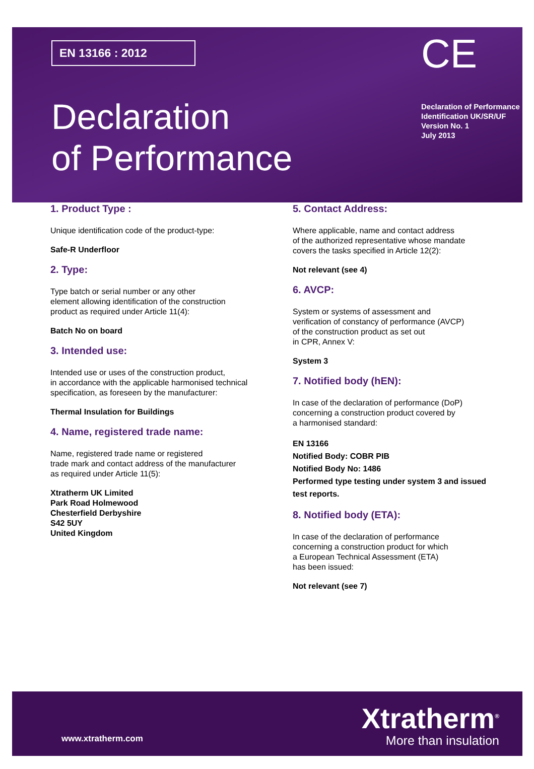EN 13166 : 2012
Declaration
of Performance
CE
Declaration of Performance
Identification UK/SR/UF
Version No. 1
July 2013
1. Product Type :
Unique identification code of the product-type:
Safe-R Underfloor
2. Type:
Type batch or serial number or any other
element allowing identification of the construction
product as required under Article 11(4):
Batch No on board
3. Intended use:
Intended use or uses of the construction product,
in accordance with the applicable harmonised technical
specification, as foreseen by the manufacturer:
Thermal Insulation for Buildings
4. Name, registered trade name:
Name, registered trade name or registered
trade mark and contact address of the manufacturer
as required under Article 11(5):
Xtratherm UK Limited
Park Road Holmewood
Chesterfield Derbyshire
S42 5UY
United Kingdom
5. Contact Address:
Where applicable, name and contact address
of the authorized representative whose mandate
covers the tasks specified in Article 12(2):
Not relevant (see 4)
6. AVCP:
System or systems of assessment and
verification of constancy of performance (AVCP)
of the construction product as set out
in CPR, Annex V:
System 3
7. Notified body (hEN):
In case of the declaration of performance (DoP)
concerning a construction product covered by
a harmonised standard:
EN 13166
Notified Body: COBR PIB
Notified Body No: 1486
Performed type testing under system 3 and issued test reports.
8. Notified body (ETA):
In case of the declaration of performance
concerning a construction product for which
a European Technical Assessment (ETA)
has been issued:
Not relevant (see 7)
www.xtratherm.com
Xtratherm<sup>®</sup>
More than insulation